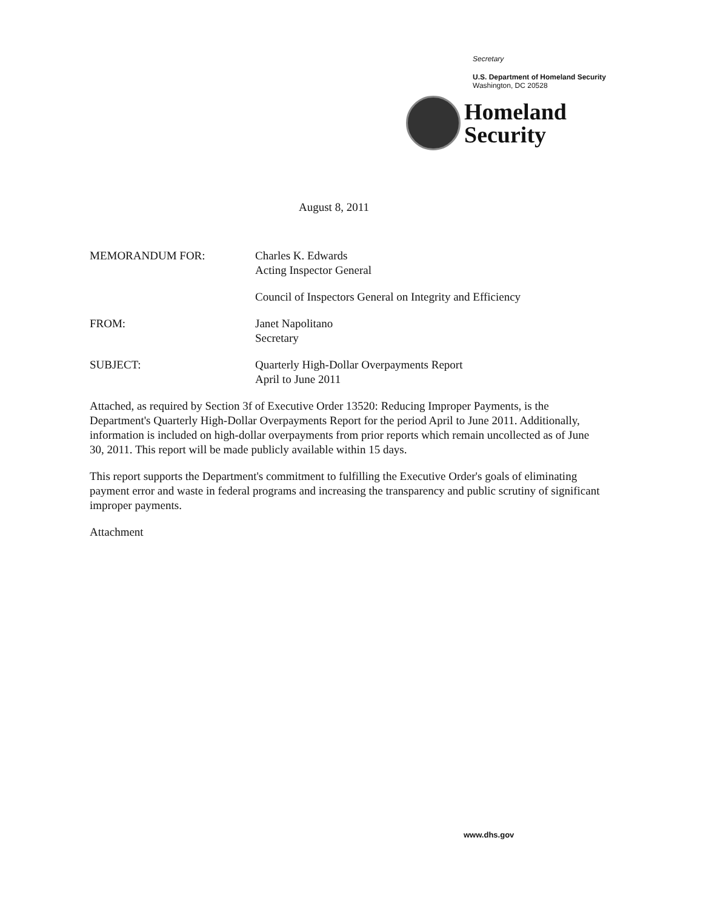Secretary
U.S. Department of Homeland Security
Washington, DC 20528
Homeland
Security
August 8, 2011
MEMORANDUM FOR: Charles K. Edwards
Acting Inspector General
Council of Inspectors General on Integrity and Efficiency
FROM: Janet Napolitano
Secretary
SUBJECT: Quarterly High-Dollar Overpayments Report
April to June 2011
Attached, as required by Section 3f of Executive Order 13520: Reducing Improper Payments, is the Department's Quarterly High-Dollar Overpayments Report for the period April to June 2011. Additionally, information is included on high-dollar overpayments from prior reports which remain uncollected as of June 30, 2011. This report will be made publicly available within 15 days.
This report supports the Department's commitment to fulfilling the Executive Order's goals of eliminating payment error and waste in federal programs and increasing the transparency and public scrutiny of significant improper payments.
Attachment
www.dhs.gov